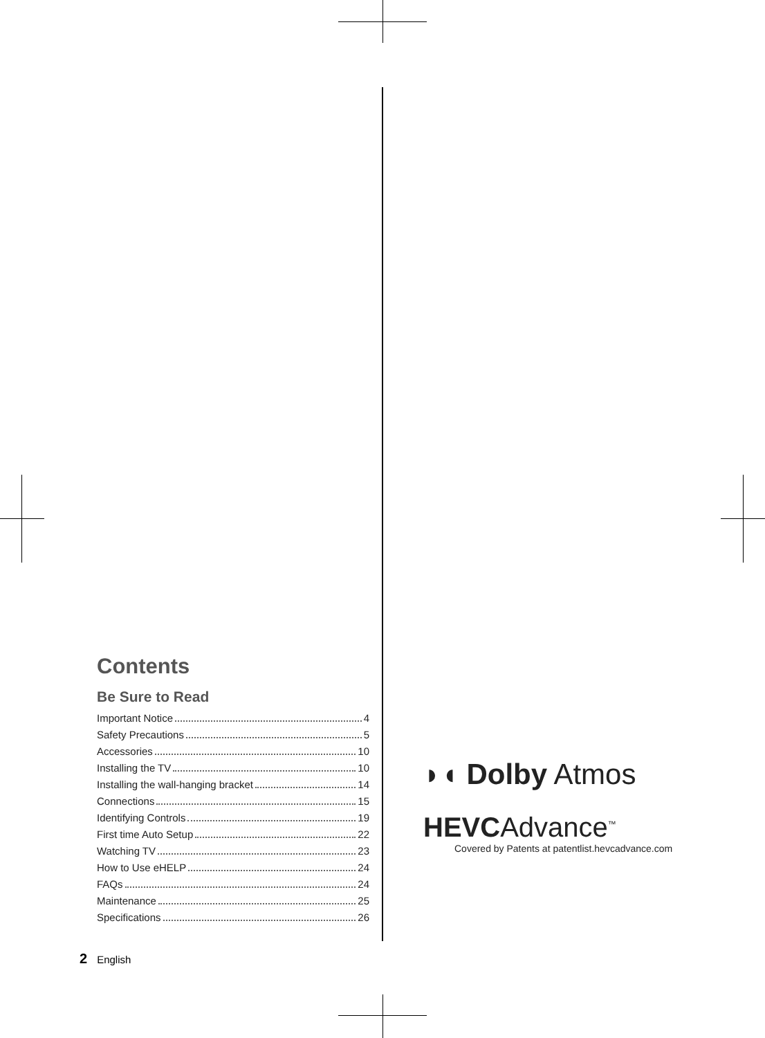Contents
Be Sure to Read
Important Notice 4
Safety Precautions 5
Accessories 10
Installing the TV 10
Installing the wall-hanging bracket 14
Connections 15
Identifying Controls 19
First time Auto Setup 22
Watching TV 23
How to Use eHELP 24
FAQs 24
Maintenance 25
Specifications 26
◗◖ Dolby Atmos
HEVCAdvance<sup>™</sup>
Covered by Patents at patentlist.hevcadvance.com
2 English